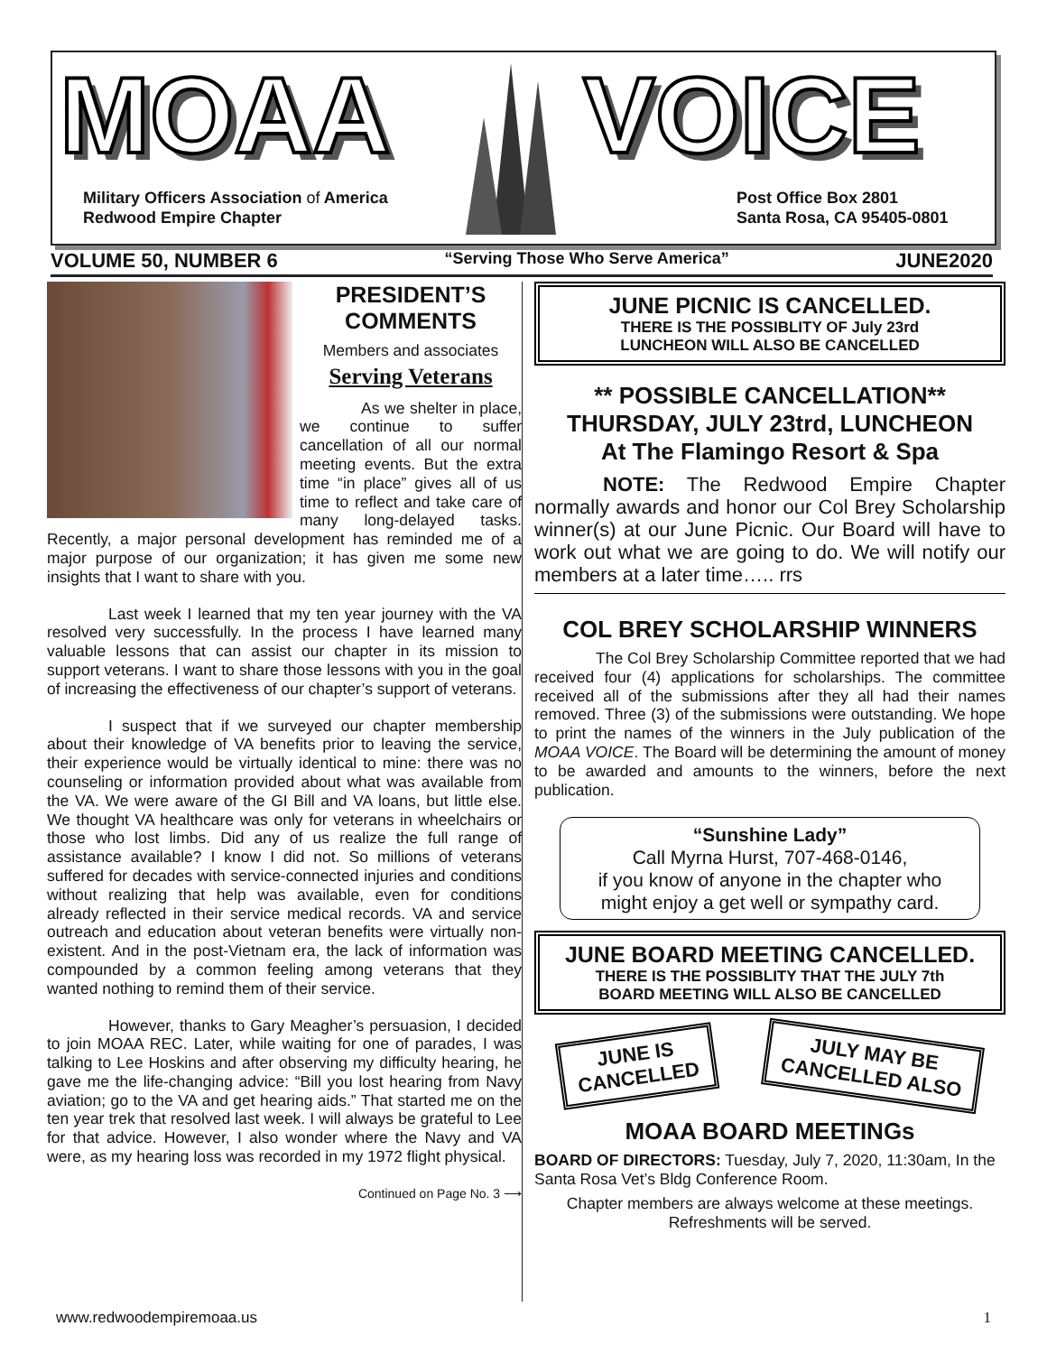MOAA VOICE
Military Officers Association of America
Redwood Empire Chapter
Post Office Box 2801
Santa Rosa, CA 95405-0801
VOLUME 50, NUMBER 6 “Serving Those Who Serve America” JUNE2020
PRESIDENT’S
COMMENTS
Members and associates
Serving Veterans
As we shelter in place, we continue to suffer cancellation of all our normal meeting events. But the extra time “in place” gives all of us time to reflect and take care of many long-delayed tasks. Recently, a major personal development has reminded me of a major purpose of our organization; it has given me some new insights that I want to share with you.
Last week I learned that my ten year journey with the VA resolved very successfully. In the process I have learned many valuable lessons that can assist our chapter in its mission to support veterans. I want to share those lessons with you in the goal of increasing the effectiveness of our chapter’s support of veterans.
I suspect that if we surveyed our chapter membership about their knowledge of VA benefits prior to leaving the service, their experience would be virtually identical to mine: there was no counseling or information provided about what was available from the VA. We were aware of the GI Bill and VA loans, but little else. We thought VA healthcare was only for veterans in wheelchairs or those who lost limbs. Did any of us realize the full range of assistance available? I know I did not. So millions of veterans suffered for decades with service-connected injuries and conditions without realizing that help was available, even for conditions already reflected in their service medical records. VA and service outreach and education about veteran benefits were virtually non-existent. And in the post-Vietnam era, the lack of information was compounded by a common feeling among veterans that they wanted nothing to remind them of their service.
However, thanks to Gary Meagher’s persuasion, I decided to join MOAA REC. Later, while waiting for one of parades, I was talking to Lee Hoskins and after observing my difficulty hearing, he gave me the life-changing advice: “Bill you lost hearing from Navy aviation; go to the VA and get hearing aids.” That started me on the ten year trek that resolved last week. I will always be grateful to Lee for that advice. However, I also wonder where the Navy and VA were, as my hearing loss was recorded in my 1972 flight physical.
Continued on Page No. 3 ⟶
JUNE PICNIC IS CANCELLED.
THERE IS THE POSSIBLITY OF July 23rd
LUNCHEON WILL ALSO BE CANCELLED
** POSSIBLE CANCELLATION**
THURSDAY, JULY 23trd, LUNCHEON
At The Flamingo Resort & Spa
NOTE: The Redwood Empire Chapter normally awards and honor our Col Brey Scholarship winner(s) at our June Picnic. Our Board will have to work out what we are going to do. We will notify our members at a later time….. rrs
COL BREY SCHOLARSHIP WINNERS
The Col Brey Scholarship Committee reported that we had received four (4) applications for scholarships. The committee received all of the submissions after they all had their names removed. Three (3) of the submissions were outstanding. We hope to print the names of the winners in the July publication of the MOAA VOICE. The Board will be determining the amount of money to be awarded and amounts to the winners, before the next publication.
“Sunshine Lady”
Call Myrna Hurst, 707-468-0146,
if you know of anyone in the chapter who
might enjoy a get well or sympathy card.
JUNE BOARD MEETING CANCELLED.
THERE IS THE POSSIBLITY THAT THE JULY 7th
BOARD MEETING WILL ALSO BE CANCELLED
JUNE IS
CANCELLED
JULY MAY BE
CANCELLED ALSO
MOAA BOARD MEETINGs
BOARD OF DIRECTORS: Tuesday, July 7, 2020, 11:30am, In the Santa Rosa Vet’s Bldg Conference Room.
Chapter members are always welcome at these meetings. Refreshments will be served.
www.redwoodempiremoaa.us 1